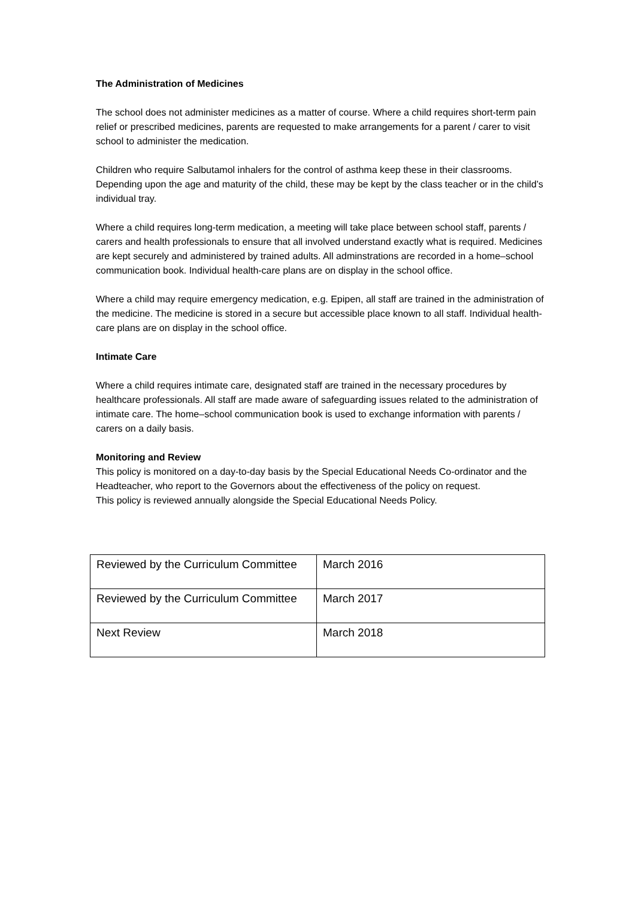The Administration of Medicines
The school does not administer medicines as a matter of course. Where a child requires short-term pain relief or prescribed medicines, parents are requested to make arrangements for a parent / carer to visit school to administer the medication.
Children who require Salbutamol inhalers for the control of asthma keep these in their classrooms. Depending upon the age and maturity of the child, these may be kept by the class teacher or in the child’s individual tray.
Where a child requires long-term medication, a meeting will take place between school staff, parents / carers and health professionals to ensure that all involved understand exactly what is required. Medicines are kept securely and administered by trained adults. All adminstrations are recorded in a home–school communication book. Individual health-care plans are on display in the school office.
Where a child may require emergency medication, e.g. Epipen, all staff are trained in the administration of the medicine. The medicine is stored in a secure but accessible place known to all staff. Individual health-care plans are on display in the school office.
Intimate Care
Where a child requires intimate care, designated staff are trained in the necessary procedures by healthcare professionals. All staff are made aware of safeguarding issues related to the administration of intimate care. The home–school communication book is used to exchange information with parents / carers on a daily basis.
Monitoring and Review
This policy is monitored on a day-to-day basis by the Special Educational Needs Co-ordinator and the Headteacher, who report to the Governors about the effectiveness of the policy on request.
This policy is reviewed annually alongside the Special Educational Needs Policy.
| Reviewed by the Curriculum Committee | March 2016 |
| Reviewed by the Curriculum Committee | March 2017 |
| Next Review | March 2018 |